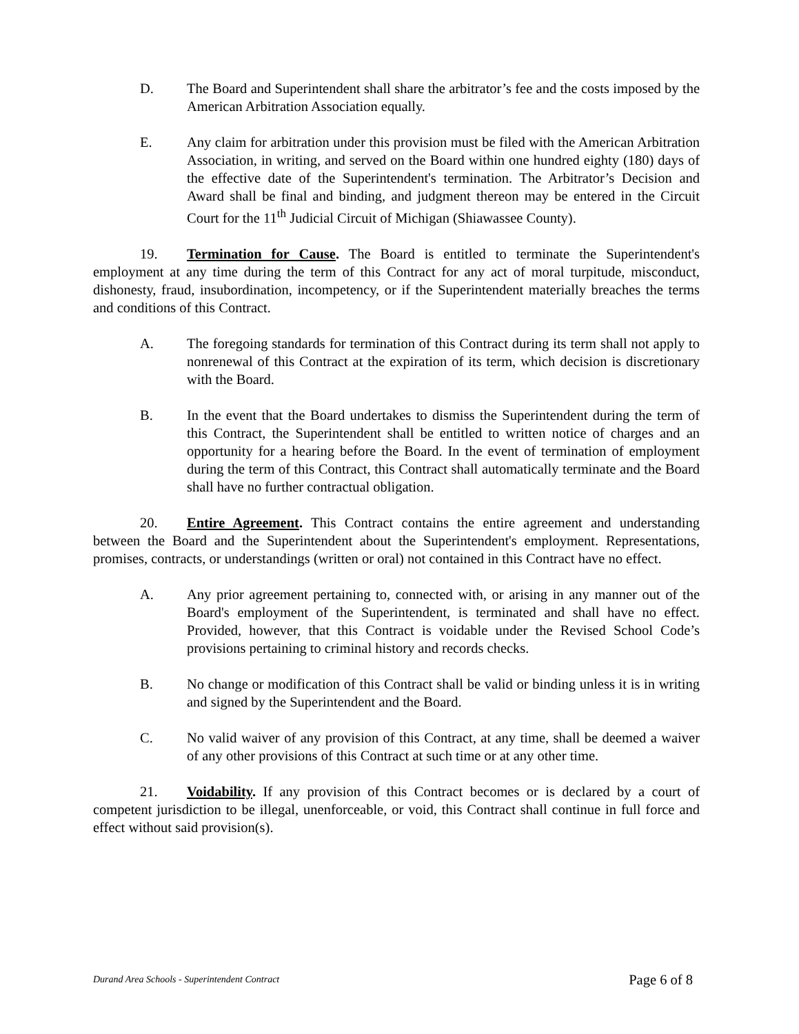D. The Board and Superintendent shall share the arbitrator’s fee and the costs imposed by the American Arbitration Association equally.
E. Any claim for arbitration under this provision must be filed with the American Arbitration Association, in writing, and served on the Board within one hundred eighty (180) days of the effective date of the Superintendent's termination. The Arbitrator’s Decision and Award shall be final and binding, and judgment thereon may be entered in the Circuit Court for the 11<sup>th</sup> Judicial Circuit of Michigan (Shiawassee County).
19. Termination for Cause. The Board is entitled to terminate the Superintendent's employment at any time during the term of this Contract for any act of moral turpitude, misconduct, dishonesty, fraud, insubordination, incompetency, or if the Superintendent materially breaches the terms and conditions of this Contract.
A. The foregoing standards for termination of this Contract during its term shall not apply to nonrenewal of this Contract at the expiration of its term, which decision is discretionary with the Board.
B. In the event that the Board undertakes to dismiss the Superintendent during the term of this Contract, the Superintendent shall be entitled to written notice of charges and an opportunity for a hearing before the Board. In the event of termination of employment during the term of this Contract, this Contract shall automatically terminate and the Board shall have no further contractual obligation.
20. Entire Agreement. This Contract contains the entire agreement and understanding between the Board and the Superintendent about the Superintendent's employment. Representations, promises, contracts, or understandings (written or oral) not contained in this Contract have no effect.
A. Any prior agreement pertaining to, connected with, or arising in any manner out of the Board's employment of the Superintendent, is terminated and shall have no effect. Provided, however, that this Contract is voidable under the Revised School Code’s provisions pertaining to criminal history and records checks.
B. No change or modification of this Contract shall be valid or binding unless it is in writing and signed by the Superintendent and the Board.
C. No valid waiver of any provision of this Contract, at any time, shall be deemed a waiver of any other provisions of this Contract at such time or at any other time.
21. Voidability. If any provision of this Contract becomes or is declared by a court of competent jurisdiction to be illegal, unenforceable, or void, this Contract shall continue in full force and effect without said provision(s).
Durand Area Schools - Superintendent Contract Page 6 of 8